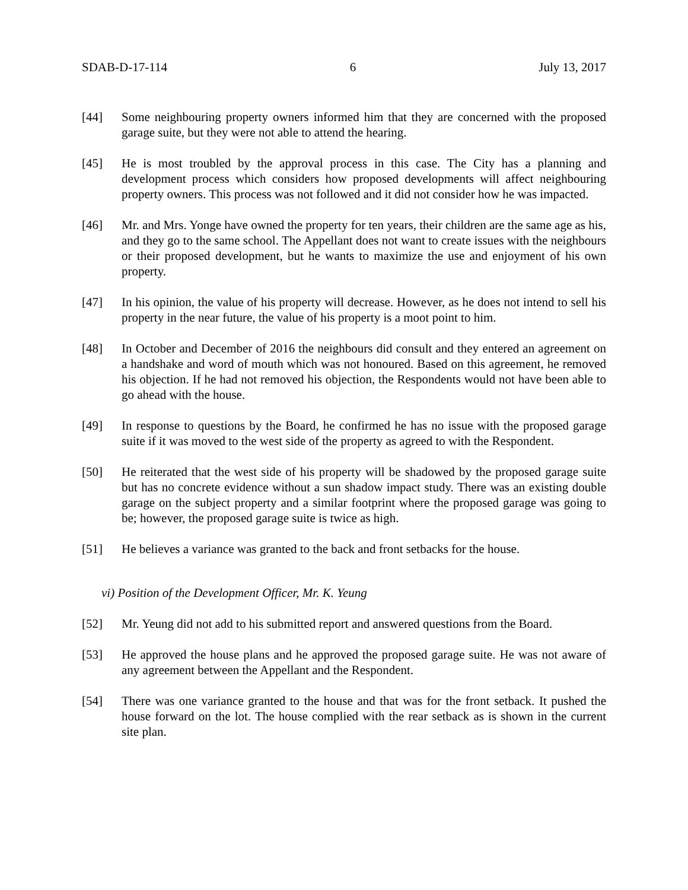SDAB-D-17-114 6 July 13, 2017
[44] Some neighbouring property owners informed him that they are concerned with the proposed garage suite, but they were not able to attend the hearing.
[45] He is most troubled by the approval process in this case. The City has a planning and development process which considers how proposed developments will affect neighbouring property owners. This process was not followed and it did not consider how he was impacted.
[46] Mr. and Mrs. Yonge have owned the property for ten years, their children are the same age as his, and they go to the same school. The Appellant does not want to create issues with the neighbours or their proposed development, but he wants to maximize the use and enjoyment of his own property.
[47] In his opinion, the value of his property will decrease. However, as he does not intend to sell his property in the near future, the value of his property is a moot point to him.
[48] In October and December of 2016 the neighbours did consult and they entered an agreement on a handshake and word of mouth which was not honoured. Based on this agreement, he removed his objection. If he had not removed his objection, the Respondents would not have been able to go ahead with the house.
[49] In response to questions by the Board, he confirmed he has no issue with the proposed garage suite if it was moved to the west side of the property as agreed to with the Respondent.
[50] He reiterated that the west side of his property will be shadowed by the proposed garage suite but has no concrete evidence without a sun shadow impact study. There was an existing double garage on the subject property and a similar footprint where the proposed garage was going to be; however, the proposed garage suite is twice as high.
[51] He believes a variance was granted to the back and front setbacks for the house.
vi) Position of the Development Officer, Mr. K. Yeung
[52] Mr. Yeung did not add to his submitted report and answered questions from the Board.
[53] He approved the house plans and he approved the proposed garage suite. He was not aware of any agreement between the Appellant and the Respondent.
[54] There was one variance granted to the house and that was for the front setback. It pushed the house forward on the lot. The house complied with the rear setback as is shown in the current site plan.